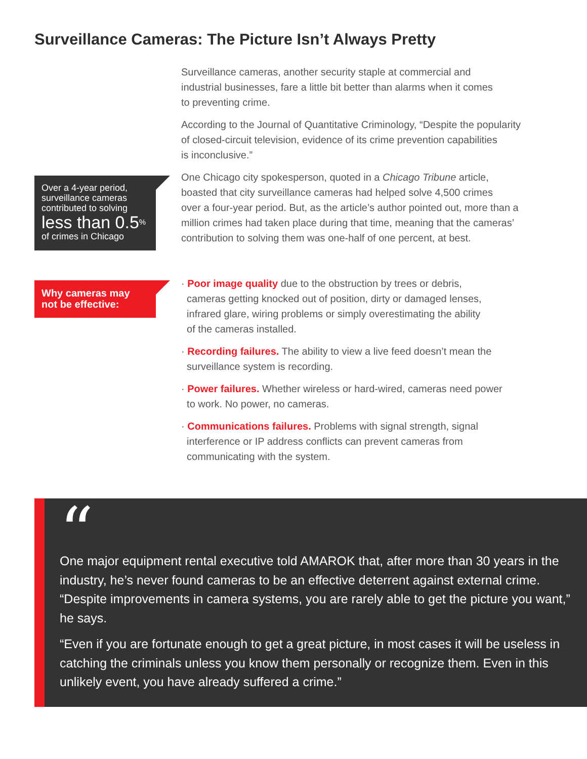Surveillance Cameras: The Picture Isn’t Always Pretty
Surveillance cameras, another security staple at commercial and
industrial businesses, fare a little bit better than alarms when it comes
to preventing crime.
According to the Journal of Quantitative Criminology, “Despite the popularity
of closed-circuit television, evidence of its crime prevention capabilities
is inconclusive.”
Over a 4-year period, surveillance cameras contributed to solving
less than 0.5<sup>%</sup>
of crimes in Chicago
One Chicago city spokesperson, quoted in a Chicago Tribune article,
boasted that city surveillance cameras had helped solve 4,500 crimes
over a four-year period. But, as the article’s author pointed out, more than a
million crimes had taken place during that time, meaning that the cameras’
contribution to solving them was one-half of one percent, at best.
Why cameras may
not be effective:
· Poor image quality due to the obstruction by trees or debris,
cameras getting knocked out of position, dirty or damaged lenses,
infrared glare, wiring problems or simply overestimating the ability
of the cameras installed.
· Recording failures. The ability to view a live feed doesn’t mean the
surveillance system is recording.
· Power failures. Whether wireless or hard-wired, cameras need power
to work. No power, no cameras.
· Communications failures. Problems with signal strength, signal
interference or IP address conflicts can prevent cameras from
communicating with the system.
“
One major equipment rental executive told AMAROK that, after more than 30 years in the industry, he’s never found cameras to be an effective deterrent against external crime. “Despite improvements in camera systems, you are rarely able to get the picture you want,” he says.
“Even if you are fortunate enough to get a great picture, in most cases it will be useless in catching the criminals unless you know them personally or recognize them. Even in this unlikely event, you have already suffered a crime.”